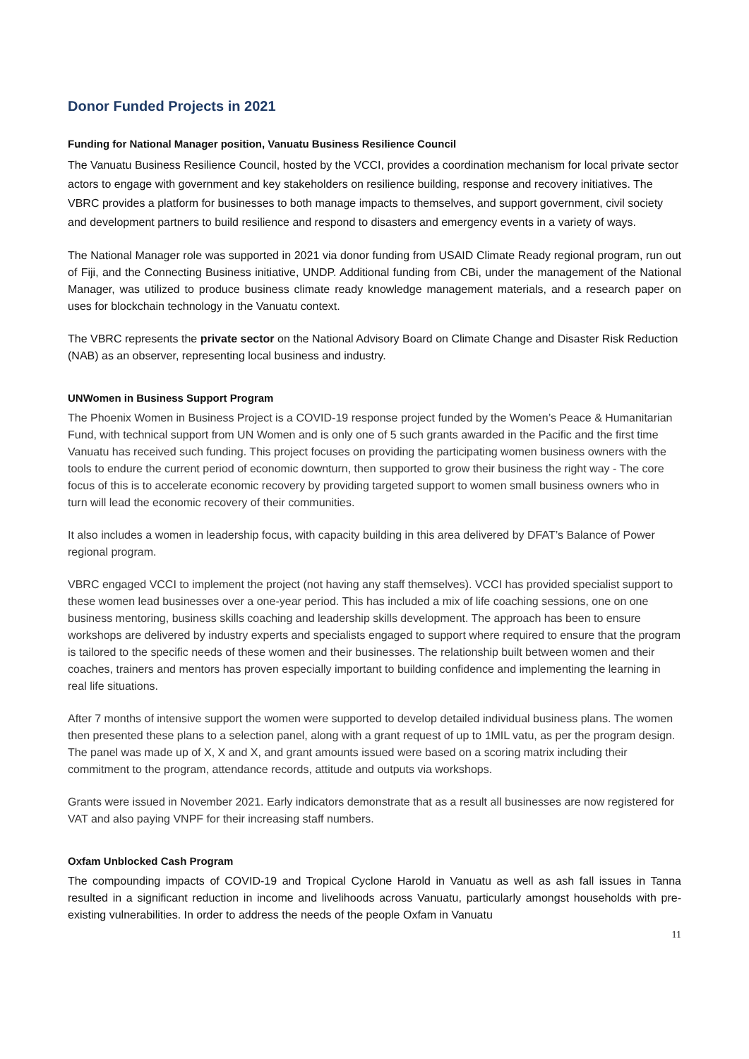Donor Funded Projects in 2021
Funding for National Manager position, Vanuatu Business Resilience Council
The Vanuatu Business Resilience Council, hosted by the VCCI, provides a coordination mechanism for local private sector actors to engage with government and key stakeholders on resilience building, response and recovery initiatives. The VBRC provides a platform for businesses to both manage impacts to themselves, and support government, civil society and development partners to build resilience and respond to disasters and emergency events in a variety of ways.
The National Manager role was supported in 2021 via donor funding from USAID Climate Ready regional program, run out of Fiji, and the Connecting Business initiative, UNDP. Additional funding from CBi, under the management of the National Manager, was utilized to produce business climate ready knowledge management materials, and a research paper on uses for blockchain technology in the Vanuatu context.
The VBRC represents the private sector on the National Advisory Board on Climate Change and Disaster Risk Reduction (NAB) as an observer, representing local business and industry.
UNWomen in Business Support Program
The Phoenix Women in Business Project is a COVID-19 response project funded by the Women’s Peace & Humanitarian Fund, with technical support from UN Women and is only one of 5 such grants awarded in the Pacific and the first time Vanuatu has received such funding. This project focuses on providing the participating women business owners with the tools to endure the current period of economic downturn, then supported to grow their business the right way - The core focus of this is to accelerate economic recovery by providing targeted support to women small business owners who in turn will lead the economic recovery of their communities.
It also includes a women in leadership focus, with capacity building in this area delivered by DFAT’s Balance of Power regional program.
VBRC engaged VCCI to implement the project (not having any staff themselves). VCCI has provided specialist support to these women lead businesses over a one-year period. This has included a mix of life coaching sessions, one on one business mentoring, business skills coaching and leadership skills development. The approach has been to ensure workshops are delivered by industry experts and specialists engaged to support where required to ensure that the program is tailored to the specific needs of these women and their businesses. The relationship built between women and their coaches, trainers and mentors has proven especially important to building confidence and implementing the learning in real life situations.
After 7 months of intensive support the women were supported to develop detailed individual business plans. The women then presented these plans to a selection panel, along with a grant request of up to 1MIL vatu, as per the program design. The panel was made up of X, X and X, and grant amounts issued were based on a scoring matrix including their commitment to the program, attendance records, attitude and outputs via workshops.
Grants were issued in November 2021. Early indicators demonstrate that as a result all businesses are now registered for VAT and also paying VNPF for their increasing staff numbers.
Oxfam Unblocked Cash Program
The compounding impacts of COVID-19 and Tropical Cyclone Harold in Vanuatu as well as ash fall issues in Tanna resulted in a significant reduction in income and livelihoods across Vanuatu, particularly amongst households with pre-existing vulnerabilities. In order to address the needs of the people Oxfam in Vanuatu
11